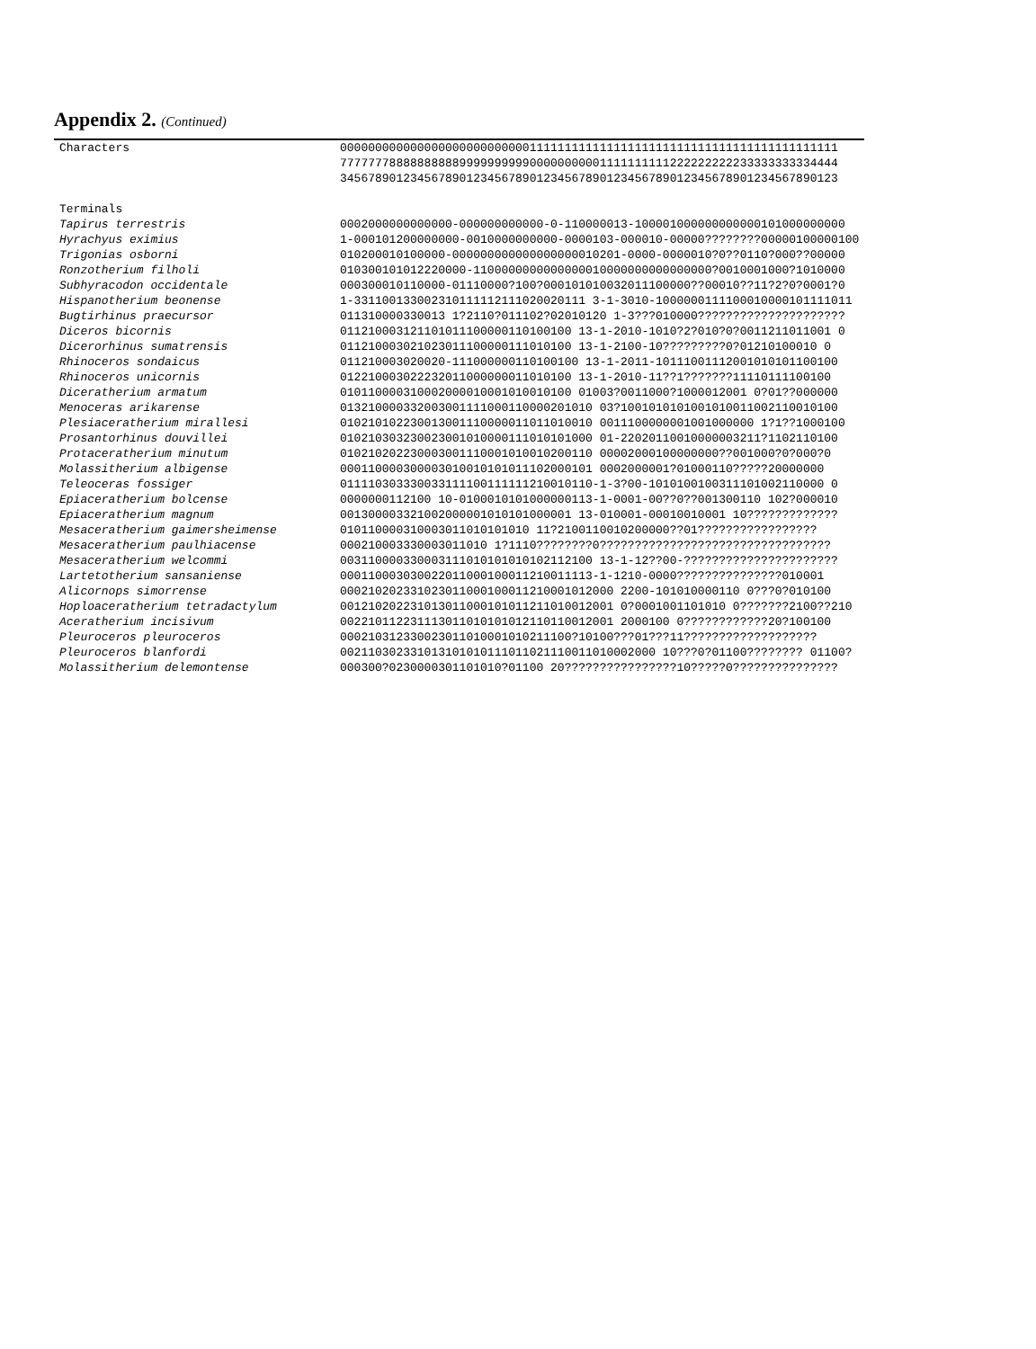Appendix 2. (Continued)
| Characters | 00000000000000000000000000011111111111111111111111111111111111111111111 |
| | 77777778888888888999999999900000000001111111111222222222233333333334444 |
| | 34567890123456789012345678901234567890123456789012345678901234567890123 |
| Terminals | |
| Tapirus terrestris | 0002000000000000-000000000000-0-110000013-100001000000000000101000000000 |
| Hyrachyus eximius | 1-000101200000000-0010000000000-0000103-000010-00000????????00000100000100 |
| Trigonias osborni | 010200010100000-000000000000000000010201-0000-0000010?0??0110?000??00000 |
| Ronzotherium filholi | 010300101012220000-1100000000000000010000000000000000?0010001000?1010000 |
| Subhyracodon occidentale | 000300010110000-01110000?100?000101010032011100000??00010??11?2?0?0001?0 |
| Hispanotherium beonense | 1-331100133002310111112111020020111 3-1-3010-1000000111100010000101111011 |
| Bugtirhinus praecursor | 011310000330013 1?2110?011102?02010120 1-3???010000????????????????????? |
| Diceros bicornis | 011210003121101011100000110100100 13-1-2010-1010?2?010?0?0011211011001 0 |
| Dicerorhinus sumatrensis | 011210003021023011100000111010100 13-1-2100-10?????????0?01210100010 0 |
| Rhinoceros sondaicus | 011210003020020-111000000110100100 13-1-2011-10111001112001010101100100 |
| Rhinoceros unicornis | 012210003022232011000000011010100 13-1-2010-11??1???????11110111100100 |
| Diceratherium armatum | 010110000310002000010001010010100 01003?0011000?1000012001 0?01??000000 |
| Menoceras arikarense | 013210000332003001111000110000201010 03?1001010101001010011002110010100 |
| Plesiaceratherium mirallesi | 010210102230013001110000011011010010 0011100000001001000000 1?1??1000100 |
| Prosantorhinus douvillei | 010210303230023001010000111010101000 01-22020110010000003211?1102110100 |
| Protaceratherium minutum | 010210202230003001110001010010200110 00002000100000000??001000?0?000?0 |
| Molassitherium albigense | 000110000300003010010101011102000101 0002000001?01000110?????20000000 |
| Teleoceras fossiger | 011110303330033111100111111210010110-1-3?00-1010100100311101002110000 0 |
| Epiaceratherium bolcense | 0000000112100 10-0100010101000000113-1-0001-00??0??001300110 102?000010 |
| Epiaceratherium magnum | 001300003321002000001010101000001 13-010001-00010010001 10????????????? |
| Mesaceratherium gaimersheimense | 010110000310003011010101010 11?2100110010200000??01????????????????? |
| Mesaceratherium paulhiacense | 000210003330003011010 1?1110????????0????????????????????????????????? |
| Mesaceratherium welcommi | 003110000330003111010101010102112100 13-1-12??00-?????????????????????? |
| Lartetotherium sansaniense | 000110003030022011000100011210011113-1-1210-0000???????????????010001 |
| Alicornops simorrense | 000210202331023011000100011210001012000 2200-101010000110 0???0?010100 |
| Hoploaceratherium tetradactylum | 001210202231013011000101011211010012001 0?0001001101010 0???????2100??210 |
| Aceratherium incisivum | 002210112231113011010101012110110012001 2000100 0????????????20?100100 |
| Pleuroceros pleuroceros | 000210312330023011010001010211100?10100???01???11??????????????????? |
| Pleuroceros blanfordi | 002110302331013101010111011021110011010002000 10???0?01100???????? 01100? |
| Molassitherium delemontense | 000300?0230000301101010?01100 20????????????????10?????0??????????????? |